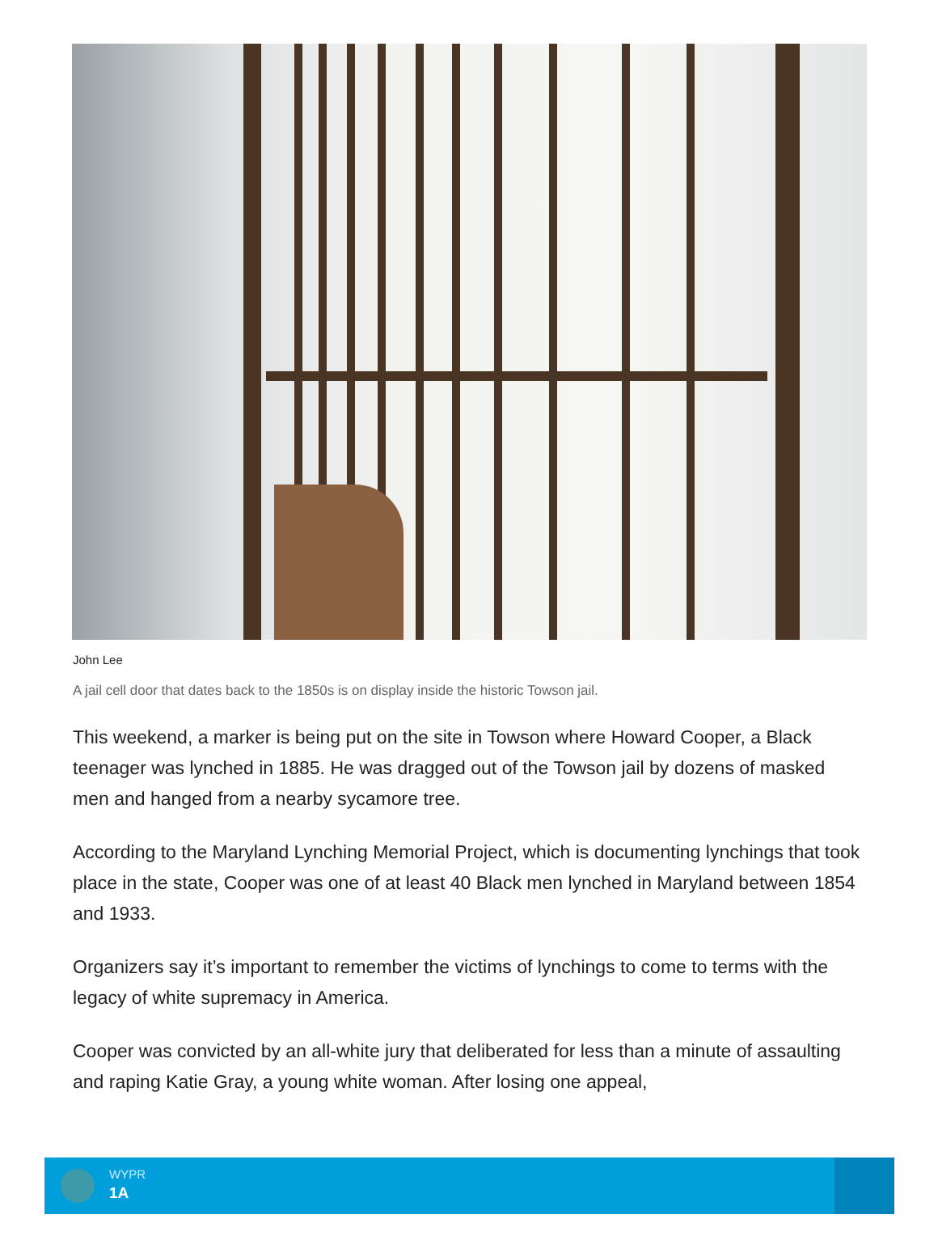John Lee
A jail cell door that dates back to the 1850s is on display inside the historic Towson jail.
This weekend, a marker is being put on the site in Towson where Howard Cooper, a Black teenager was lynched in 1885. He was dragged out of the Towson jail by dozens of masked men and hanged from a nearby sycamore tree.
According to the Maryland Lynching Memorial Project, which is documenting lynchings that took place in the state, Cooper was one of at least 40 Black men lynched in Maryland between 1854 and 1933.
Organizers say it’s important to remember the victims of lynchings to come to terms with the legacy of white supremacy in America.
Cooper was convicted by an all-white jury that deliberated for less than a minute of assaulting and raping Katie Gray, a young white woman. After losing one appeal,
WYPR
1A